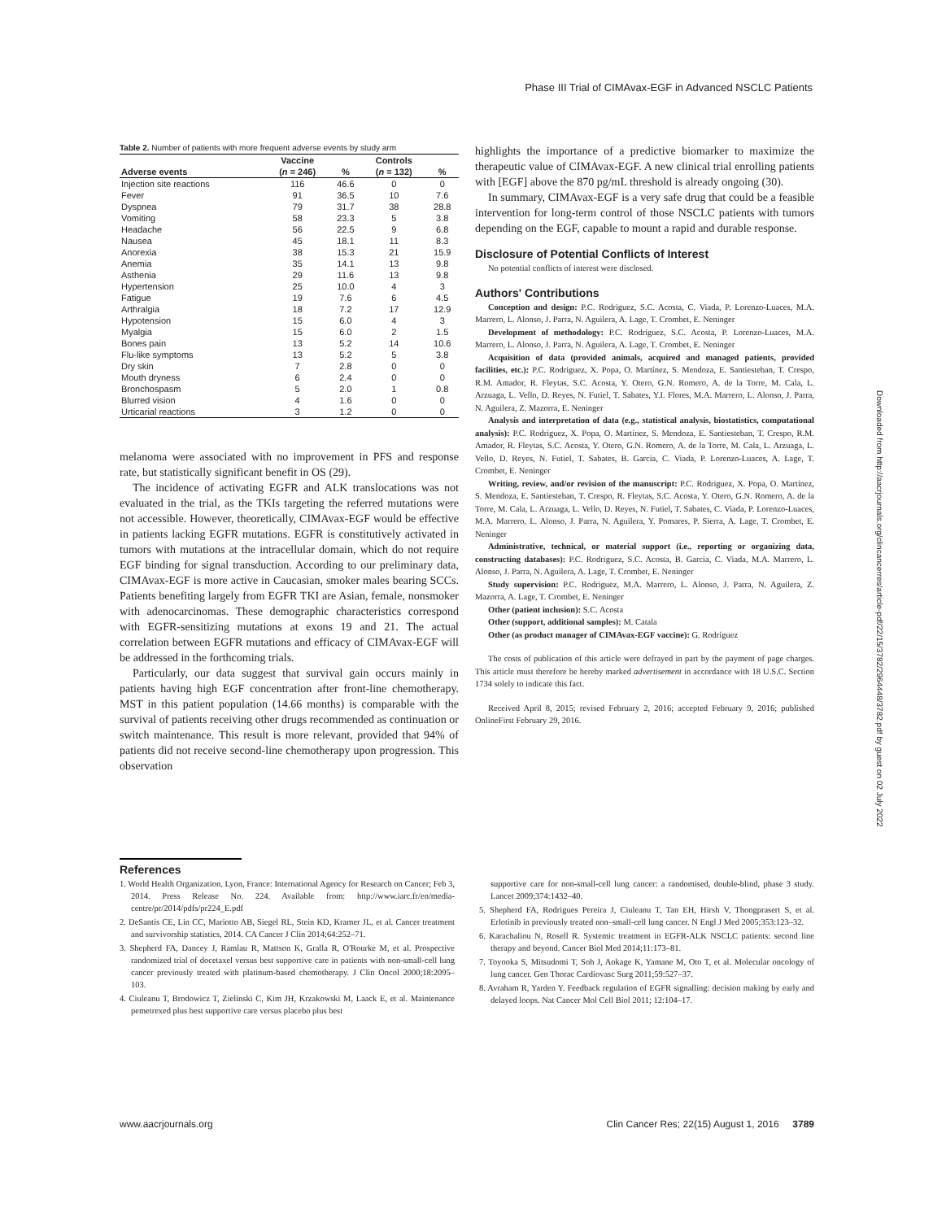Phase III Trial of CIMAvax-EGF in Advanced NSCLC Patients
Downloaded from http://aacrjournals.org/clincancerres/article-pdf/22/15/3782/2964448/3782.pdf by guest on 02 July 2022
Table 2. Number of patients with more frequent adverse events by study arm
| | Vaccine | | Controls | |
| --- | --- | --- | --- | --- |
| Adverse events | ( n = 246) | % | ( n = 132) | % |
| Injection site reactions | 116 | 46.6 | 0 | 0 |
| Fever | 91 | 36.5 | 10 | 7.6 |
| Dyspnea | 79 | 31.7 | 38 | 28.8 |
| Vomiting | 58 | 23.3 | 5 | 3.8 |
| Headache | 56 | 22.5 | 9 | 6.8 |
| Nausea | 45 | 18.1 | 11 | 8.3 |
| Anorexia | 38 | 15.3 | 21 | 15.9 |
| Anemia | 35 | 14.1 | 13 | 9.8 |
| Asthenia | 29 | 11.6 | 13 | 9.8 |
| Hypertension | 25 | 10.0 | 4 | 3 |
| Fatigue | 19 | 7.6 | 6 | 4.5 |
| Arthralgia | 18 | 7.2 | 17 | 12.9 |
| Hypotension | 15 | 6.0 | 4 | 3 |
| Myalgia | 15 | 6.0 | 2 | 1.5 |
| Bones pain | 13 | 5.2 | 14 | 10.6 |
| Flu-like symptoms | 13 | 5.2 | 5 | 3.8 |
| Dry skin | 7 | 2.8 | 0 | 0 |
| Mouth dryness | 6 | 2.4 | 0 | 0 |
| Bronchospasm | 5 | 2.0 | 1 | 0.8 |
| Blurred vision | 4 | 1.6 | 0 | 0 |
| Urticarial reactions | 3 | 1.2 | 0 | 0 |
melanoma were associated with no improvement in PFS and response rate, but statistically significant benefit in OS (29).
The incidence of activating EGFR and ALK translocations was not evaluated in the trial, as the TKIs targeting the referred mutations were not accessible. However, theoretically, CIMAvax-EGF would be effective in patients lacking EGFR mutations. EGFR is constitutively activated in tumors with mutations at the intracellular domain, which do not require EGF binding for signal transduction. According to our preliminary data, CIMAvax-EGF is more active in Caucasian, smoker males bearing SCCs. Patients benefiting largely from EGFR TKI are Asian, female, nonsmoker with adenocarcinomas. These demographic characteristics correspond with EGFR-sensitizing mutations at exons 19 and 21. The actual correlation between EGFR mutations and efficacy of CIMAvax-EGF will be addressed in the forthcoming trials.
Particularly, our data suggest that survival gain occurs mainly in patients having high EGF concentration after front-line chemotherapy. MST in this patient population (14.66 months) is comparable with the survival of patients receiving other drugs recommended as continuation or switch maintenance. This result is more relevant, provided that 94% of patients did not receive second-line chemotherapy upon progression. This observation
highlights the importance of a predictive biomarker to maximize the therapeutic value of CIMAvax-EGF. A new clinical trial enrolling patients with [EGF] above the 870 pg/mL threshold is already ongoing (30).
In summary, CIMAvax-EGF is a very safe drug that could be a feasible intervention for long-term control of those NSCLC patients with tumors depending on the EGF, capable to mount a rapid and durable response.
Disclosure of Potential Conflicts of Interest
No potential conflicts of interest were disclosed.
Authors' Contributions
Conception and design: P.C. Rodriguez, S.C. Acosta, C. Viada, P. Lorenzo-Luaces, M.A. Marrero, L. Alonso, J. Parra, N. Aguilera, A. Lage, T. Crombet, E. Neninger
Development of methodology: P.C. Rodriguez, S.C. Acosta, P. Lorenzo-Luaces, M.A. Marrero, L. Alonso, J. Parra, N. Aguilera, A. Lage, T. Crombet, E. Neninger
Acquisition of data (provided animals, acquired and managed patients, provided facilities, etc.): P.C. Rodriguez, X. Popa, O. Martínez, S. Mendoza, E. Santiesteban, T. Crespo, R.M. Amador, R. Fleytas, S.C. Acosta, Y. Otero, G.N. Romero, A. de la Torre, M. Cala, L. Arzuaga, L. Vello, D. Reyes, N. Futiel, T. Sabates, Y.I. Flores, M.A. Marrero, L. Alonso, J. Parra, N. Aguilera, Z. Mazorra, E. Neninger
Analysis and interpretation of data (e.g., statistical analysis, biostatistics, computational analysis): P.C. Rodriguez, X. Popa, O. Martínez, S. Mendoza, E. Santiesteban, T. Crespo, R.M. Amador, R. Fleytas, S.C. Acosta, Y. Otero, G.N. Romero, A. de la Torre, M. Cala, L. Arzuaga, L. Vello, D. Reyes, N. Futiel, T. Sabates, B. Garcia, C. Viada, P. Lorenzo-Luaces, A. Lage, T. Crombet, E. Neninger
Writing, review, and/or revision of the manuscript: P.C. Rodriguez, X. Popa, O. Martínez, S. Mendoza, E. Santiesteban, T. Crespo, R. Fleytas, S.C. Acosta, Y. Otero, G.N. Romero, A. de la Torre, M. Cala, L. Arzuaga, L. Vello, D. Reyes, N. Futiel, T. Sabates, C. Viada, P. Lorenzo-Luaces, M.A. Marrero, L. Alonso, J. Parra, N. Aguilera, Y. Pomares, P. Sierra, A. Lage, T. Crombet, E. Neninger
Administrative, technical, or material support (i.e., reporting or organizing data, constructing databases): P.C. Rodriguez, S.C. Acosta, B. Garcia, C. Viada, M.A. Marrero, L. Alonso, J. Parra, N. Aguilera, A. Lage, T. Crombet, E. Neninger
Study supervision: P.C. Rodriguez, M.A. Marrero, L. Alonso, J. Parra, N. Aguilera, Z. Mazorra, A. Lage, T. Crombet, E. Neninger
Other (patient inclusion): S.C. Acosta
Other (support, additional samples): M. Catala
Other (as product manager of CIMAvax-EGF vaccine): G. Rodríguez
The costs of publication of this article were defrayed in part by the payment of page charges. This article must therefore be hereby marked advertisement in accordance with 18 U.S.C. Section 1734 solely to indicate this fact.
Received April 8, 2015; revised February 2, 2016; accepted February 9, 2016; published OnlineFirst February 29, 2016.
References
1. World Health Organization. Lyon, France: International Agency for Research on Cancer; Feb 3, 2014. Press Release No. 224. Available from: http://www.iarc.fr/en/media-centre/pr/2014/pdfs/pr224_E.pdf
2. DeSantis CE, Lin CC, Mariotto AB, Siegel RL, Stein KD, Kramer JL, et al. Cancer treatment and survivorship statistics, 2014. CA Cancer J Clin 2014;64:252–71.
3. Shepherd FA, Dancey J, Ramlau R, Mattson K, Gralla R, O'Rourke M, et al. Prospective randomized trial of docetaxel versus best supportive care in patients with non-small-cell lung cancer previously treated with platinum-based chemotherapy. J Clin Oncol 2000;18:2095–103.
4. Ciuleanu T, Brodowicz T, Zielinski C, Kim JH, Krzakowski M, Laack E, et al. Maintenance pemetrexed plus best supportive care versus placebo plus best
supportive care for non-small-cell lung cancer: a randomised, double-blind, phase 3 study. Lancet 2009;374:1432–40.
5. Shepherd FA, Rodrigues Pereira J, Ciuleanu T, Tan EH, Hirsh V, Thongprasert S, et al. Erlotinib in previously treated non–small-cell lung cancer. N Engl J Med 2005;353:123–32.
6. Karachaliou N, Rosell R. Systemic treatment in EGFR-ALK NSCLC patients: second line therapy and beyond. Cancer Biol Med 2014;11:173–81.
7. Toyooka S, Mitsudomi T, Soh J, Aokage K, Yamane M, Oto T, et al. Molecular oncology of lung cancer. Gen Thorac Cardiovasc Surg 2011;59:527–37.
8. Avraham R, Yarden Y. Feedback regulation of EGFR signalling: decision making by early and delayed loops. Nat Cancer Mol Cell Biol 2011; 12:104–17.
www.aacrjournals.org Clin Cancer Res; 22(15) August 1, 2016 3789